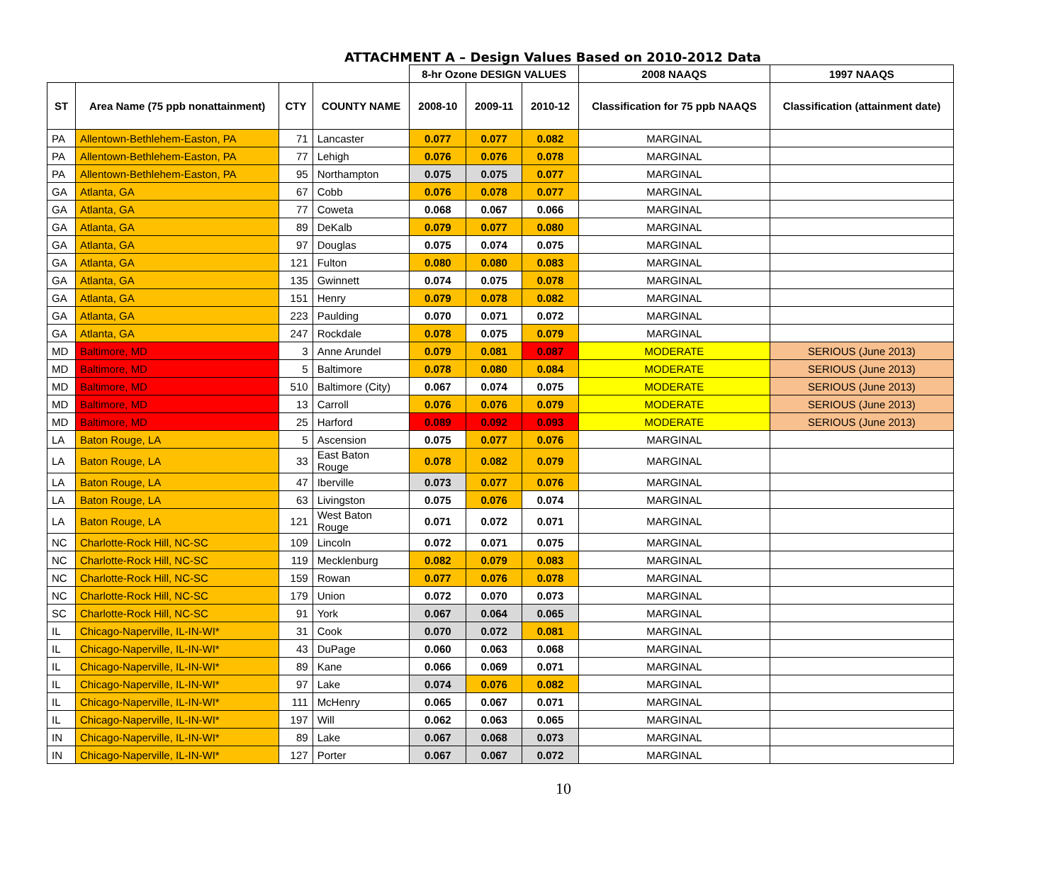ATTACHMENT A – Design Values Based on 2010-2012 Data
| | | | | 8-hr Ozone DESIGN VALUES | | | 2008 NAAQS | 1997 NAAQS |
| --- | --- | --- | --- | --- | --- | --- | --- | --- |
| ST | Area Name (75 ppb nonattainment) | CTY | COUNTY NAME | 2008-10 | 2009-11 | 2010-12 | Classification for 75 ppb NAAQS | Classification (attainment date) |
| PA | Allentown-Bethlehem-Easton, PA | 71 | Lancaster | 0.077 | 0.077 | 0.082 | MARGINAL | |
| PA | Allentown-Bethlehem-Easton, PA | 77 | Lehigh | 0.076 | 0.076 | 0.078 | MARGINAL | |
| PA | Allentown-Bethlehem-Easton, PA | 95 | Northampton | 0.075 | 0.075 | 0.077 | MARGINAL | |
| GA | Atlanta, GA | 67 | Cobb | 0.076 | 0.078 | 0.077 | MARGINAL | |
| GA | Atlanta, GA | 77 | Coweta | 0.068 | 0.067 | 0.066 | MARGINAL | |
| GA | Atlanta, GA | 89 | DeKalb | 0.079 | 0.077 | 0.080 | MARGINAL | |
| GA | Atlanta, GA | 97 | Douglas | 0.075 | 0.074 | 0.075 | MARGINAL | |
| GA | Atlanta, GA | 121 | Fulton | 0.080 | 0.080 | 0.083 | MARGINAL | |
| GA | Atlanta, GA | 135 | Gwinnett | 0.074 | 0.075 | 0.078 | MARGINAL | |
| GA | Atlanta, GA | 151 | Henry | 0.079 | 0.078 | 0.082 | MARGINAL | |
| GA | Atlanta, GA | 223 | Paulding | 0.070 | 0.071 | 0.072 | MARGINAL | |
| GA | Atlanta, GA | 247 | Rockdale | 0.078 | 0.075 | 0.079 | MARGINAL | |
| MD | Baltimore, MD | 3 | Anne Arundel | 0.079 | 0.081 | 0.087 | MODERATE | SERIOUS (June 2013) |
| MD | Baltimore, MD | 5 | Baltimore | 0.078 | 0.080 | 0.084 | MODERATE | SERIOUS (June 2013) |
| MD | Baltimore, MD | 510 | Baltimore (City) | 0.067 | 0.074 | 0.075 | MODERATE | SERIOUS (June 2013) |
| MD | Baltimore, MD | 13 | Carroll | 0.076 | 0.076 | 0.079 | MODERATE | SERIOUS (June 2013) |
| MD | Baltimore, MD | 25 | Harford | 0.089 | 0.092 | 0.093 | MODERATE | SERIOUS (June 2013) |
| LA | Baton Rouge, LA | 5 | Ascension | 0.075 | 0.077 | 0.076 | MARGINAL | |
| LA | Baton Rouge, LA | 33 | East Baton Rouge | 0.078 | 0.082 | 0.079 | MARGINAL | |
| LA | Baton Rouge, LA | 47 | Iberville | 0.073 | 0.077 | 0.076 | MARGINAL | |
| LA | Baton Rouge, LA | 63 | Livingston | 0.075 | 0.076 | 0.074 | MARGINAL | |
| LA | Baton Rouge, LA | 121 | West Baton Rouge | 0.071 | 0.072 | 0.071 | MARGINAL | |
| NC | Charlotte-Rock Hill, NC-SC | 109 | Lincoln | 0.072 | 0.071 | 0.075 | MARGINAL | |
| NC | Charlotte-Rock Hill, NC-SC | 119 | Mecklenburg | 0.082 | 0.079 | 0.083 | MARGINAL | |
| NC | Charlotte-Rock Hill, NC-SC | 159 | Rowan | 0.077 | 0.076 | 0.078 | MARGINAL | |
| NC | Charlotte-Rock Hill, NC-SC | 179 | Union | 0.072 | 0.070 | 0.073 | MARGINAL | |
| SC | Charlotte-Rock Hill, NC-SC | 91 | York | 0.067 | 0.064 | 0.065 | MARGINAL | |
| IL | Chicago-Naperville, IL-IN-WI* | 31 | Cook | 0.070 | 0.072 | 0.081 | MARGINAL | |
| IL | Chicago-Naperville, IL-IN-WI* | 43 | DuPage | 0.060 | 0.063 | 0.068 | MARGINAL | |
| IL | Chicago-Naperville, IL-IN-WI* | 89 | Kane | 0.066 | 0.069 | 0.071 | MARGINAL | |
| IL | Chicago-Naperville, IL-IN-WI* | 97 | Lake | 0.074 | 0.076 | 0.082 | MARGINAL | |
| IL | Chicago-Naperville, IL-IN-WI* | 111 | McHenry | 0.065 | 0.067 | 0.071 | MARGINAL | |
| IL | Chicago-Naperville, IL-IN-WI* | 197 | Will | 0.062 | 0.063 | 0.065 | MARGINAL | |
| IN | Chicago-Naperville, IL-IN-WI* | 89 | Lake | 0.067 | 0.068 | 0.073 | MARGINAL | |
| IN | Chicago-Naperville, IL-IN-WI* | 127 | Porter | 0.067 | 0.067 | 0.072 | MARGINAL | |
10